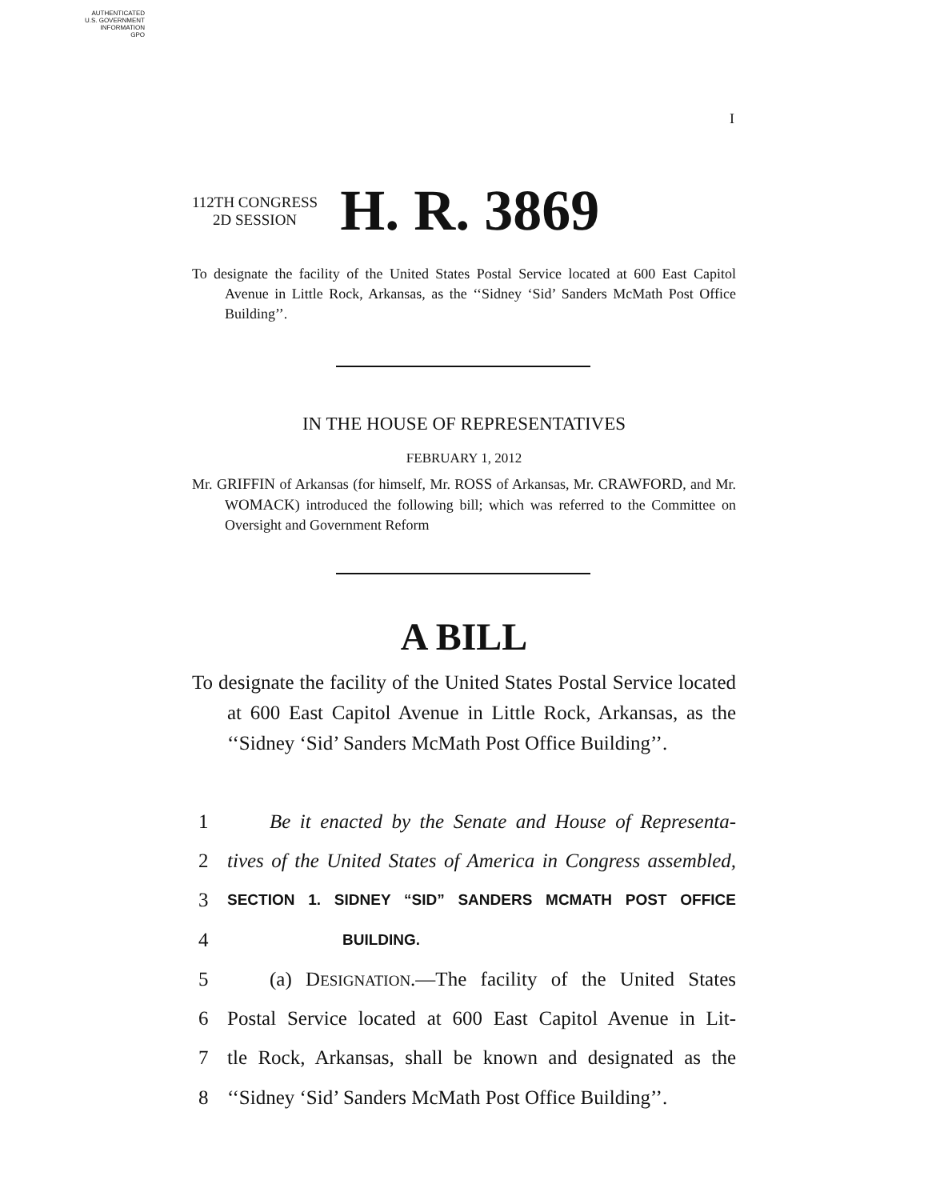AUTHENTICATED
U.S. GOVERNMENT
INFORMATION
GPO
I
112TH CONGRESS
2D SESSION
H. R. 3869
To designate the facility of the United States Postal Service located at 600 East Capitol Avenue in Little Rock, Arkansas, as the ‘‘Sidney ‘Sid’ Sanders McMath Post Office Building’’.
IN THE HOUSE OF REPRESENTATIVES
FEBRUARY 1, 2012
Mr. GRIFFIN of Arkansas (for himself, Mr. ROSS of Arkansas, Mr. CRAWFORD, and Mr. WOMACK) introduced the following bill; which was referred to the Committee on Oversight and Government Reform
A BILL
To designate the facility of the United States Postal Service located at 600 East Capitol Avenue in Little Rock, Arkansas, as the ‘‘Sidney ‘Sid’ Sanders McMath Post Office Building’’.
1 Be it enacted by the Senate and House of Representa-
2 tives of the United States of America in Congress assembled,
3 SECTION 1. SIDNEY “SID” SANDERS MCMATH POST OFFICE
4 BUILDING.
5 (a) DESIGNATION.—The facility of the United States
6 Postal Service located at 600 East Capitol Avenue in Lit-
7 tle Rock, Arkansas, shall be known and designated as the
8 ‘‘Sidney ‘Sid’ Sanders McMath Post Office Building’’.